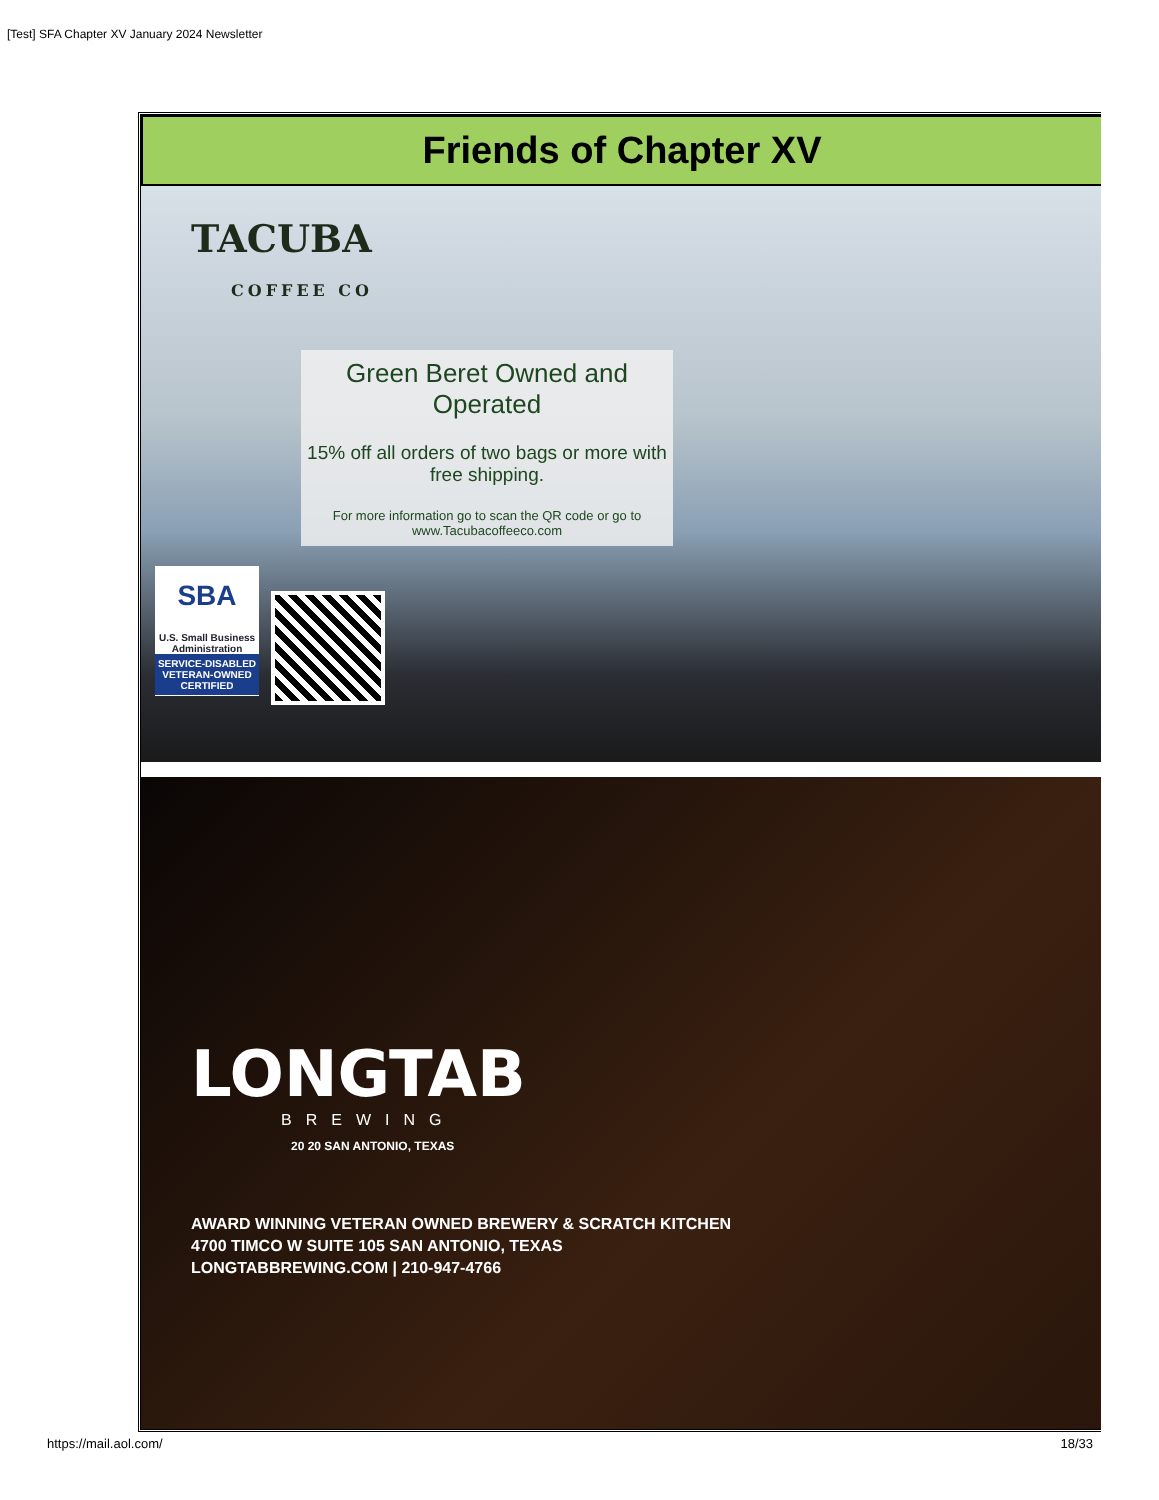[Test] SFA Chapter XV January 2024 Newsletter
Friends of Chapter XV
TACUBA
COFFEE CO
Green Beret Owned and Operated
15% off all orders of two bags or more with free shipping.
For more information go to scan the QR code or go to www.Tacubacoffeeco.com
SBA U.S. Small Business Administration SERVICE-DISABLED VETERAN-OWNED CERTIFIED
LONGTAB
BREWING
20 20 SAN ANTONIO, TEXAS
AWARD WINNING VETERAN OWNED BREWERY & SCRATCH KITCHEN
4700 TIMCO W SUITE 105 SAN ANTONIO, TEXAS
LONGTABBREWING.COM | 210-947-4766
https://mail.aol.com/ 18/33